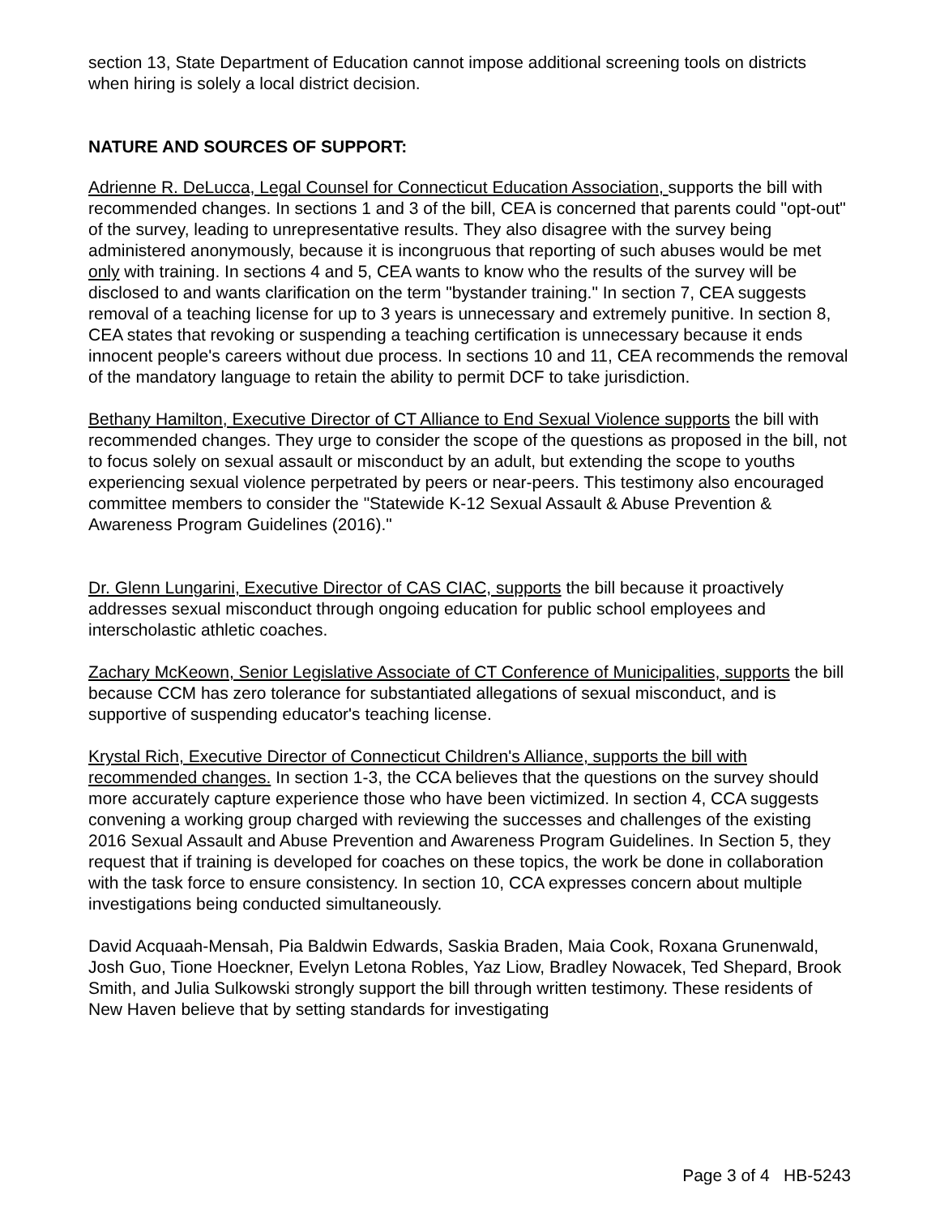section 13, State Department of Education cannot impose additional screening tools on districts when hiring is solely a local district decision.
NATURE AND SOURCES OF SUPPORT:
Adrienne R. DeLucca, Legal Counsel for Connecticut Education Association, supports the bill with recommended changes. In sections 1 and 3 of the bill, CEA is concerned that parents could "opt-out" of the survey, leading to unrepresentative results. They also disagree with the survey being administered anonymously, because it is incongruous that reporting of such abuses would be met only with training. In sections 4 and 5, CEA wants to know who the results of the survey will be disclosed to and wants clarification on the term "bystander training." In section 7, CEA suggests removal of a teaching license for up to 3 years is unnecessary and extremely punitive. In section 8, CEA states that revoking or suspending a teaching certification is unnecessary because it ends innocent people's careers without due process. In sections 10 and 11, CEA recommends the removal of the mandatory language to retain the ability to permit DCF to take jurisdiction.
Bethany Hamilton, Executive Director of CT Alliance to End Sexual Violence supports the bill with recommended changes. They urge to consider the scope of the questions as proposed in the bill, not to focus solely on sexual assault or misconduct by an adult, but extending the scope to youths experiencing sexual violence perpetrated by peers or near-peers. This testimony also encouraged committee members to consider the "Statewide K-12 Sexual Assault & Abuse Prevention & Awareness Program Guidelines (2016)."
Dr. Glenn Lungarini, Executive Director of CAS CIAC, supports the bill because it proactively addresses sexual misconduct through ongoing education for public school employees and interscholastic athletic coaches.
Zachary McKeown, Senior Legislative Associate of CT Conference of Municipalities, supports the bill because CCM has zero tolerance for substantiated allegations of sexual misconduct, and is supportive of suspending educator's teaching license.
Krystal Rich, Executive Director of Connecticut Children's Alliance, supports the bill with recommended changes. In section 1-3, the CCA believes that the questions on the survey should more accurately capture experience those who have been victimized. In section 4, CCA suggests convening a working group charged with reviewing the successes and challenges of the existing 2016 Sexual Assault and Abuse Prevention and Awareness Program Guidelines. In Section 5, they request that if training is developed for coaches on these topics, the work be done in collaboration with the task force to ensure consistency. In section 10, CCA expresses concern about multiple investigations being conducted simultaneously.
David Acquaah-Mensah, Pia Baldwin Edwards, Saskia Braden, Maia Cook, Roxana Grunenwald, Josh Guo, Tione Hoeckner, Evelyn Letona Robles, Yaz Liow, Bradley Nowacek, Ted Shepard, Brook Smith, and Julia Sulkowski strongly support the bill through written testimony. These residents of New Haven believe that by setting standards for investigating
Page 3 of 4 HB-5243